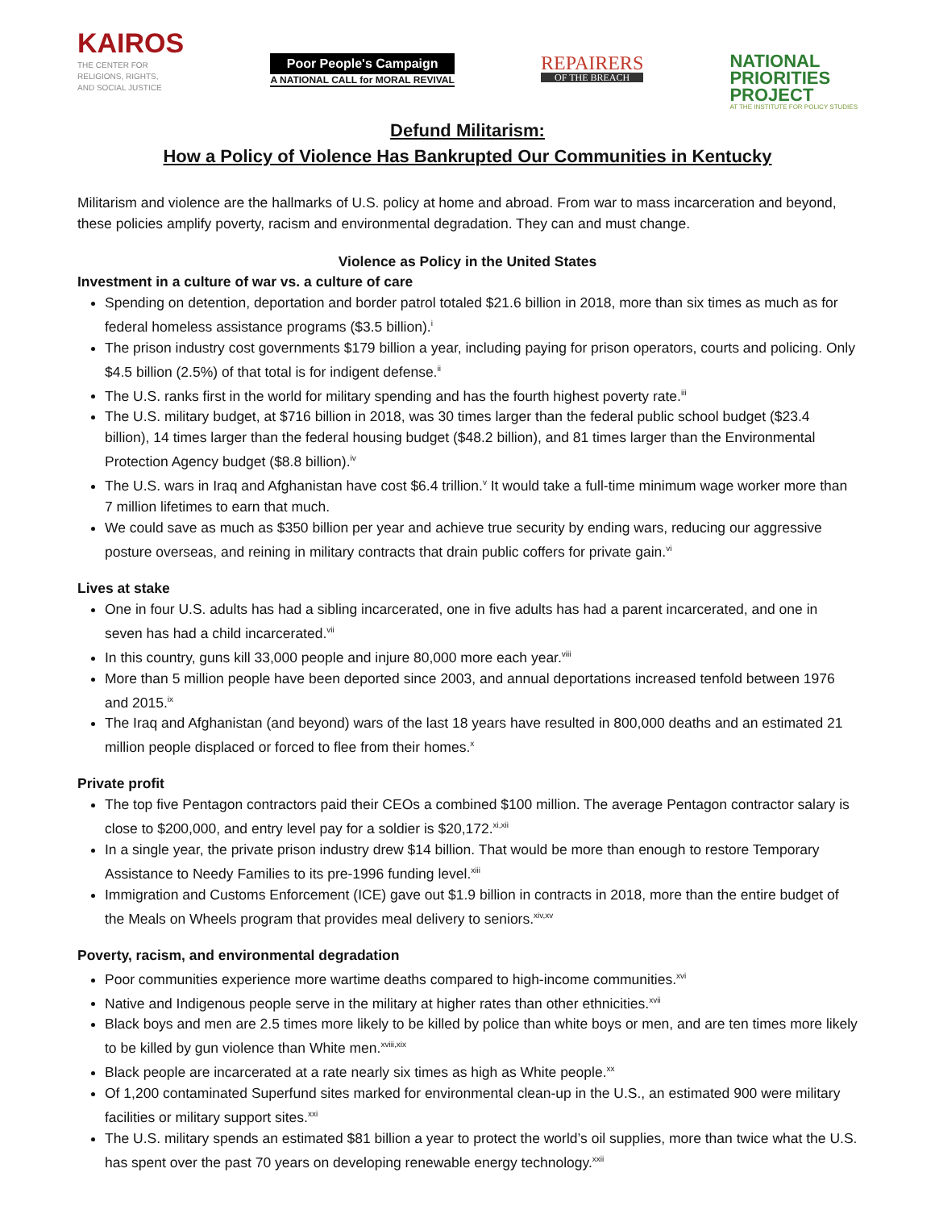KAIROS
THE CENTER FOR
RELIGIONS, RIGHTS,
AND SOCIAL JUSTICE
Poor People's Campaign
A NATIONAL CALL for MORAL REVIVAL
REPAIRERS
OF THE BREACH
NATIONAL
PRIORITIES
PROJECT
AT THE INSTITUTE FOR POLICY STUDIES
Defund Militarism:
How a Policy of Violence Has Bankrupted Our Communities in Kentucky
Militarism and violence are the hallmarks of U.S. policy at home and abroad. From war to mass incarceration and beyond, these policies amplify poverty, racism and environmental degradation. They can and must change.
Violence as Policy in the United States
Investment in a culture of war vs. a culture of care
Spending on detention, deportation and border patrol totaled $21.6 billion in 2018, more than six times as much as for federal homeless assistance programs ($3.5 billion).<sup>i</sup>
The prison industry cost governments $179 billion a year, including paying for prison operators, courts and policing. Only $4.5 billion (2.5%) of that total is for indigent defense.<sup>ii</sup>
The U.S. ranks first in the world for military spending and has the fourth highest poverty rate.<sup>iii</sup>
The U.S. military budget, at $716 billion in 2018, was 30 times larger than the federal public school budget ($23.4 billion), 14 times larger than the federal housing budget ($48.2 billion), and 81 times larger than the Environmental Protection Agency budget ($8.8 billion).<sup>iv</sup>
The U.S. wars in Iraq and Afghanistan have cost $6.4 trillion.<sup>v</sup> It would take a full-time minimum wage worker more than 7 million lifetimes to earn that much.
We could save as much as $350 billion per year and achieve true security by ending wars, reducing our aggressive posture overseas, and reining in military contracts that drain public coffers for private gain.<sup>vi</sup>
Lives at stake
One in four U.S. adults has had a sibling incarcerated, one in five adults has had a parent incarcerated, and one in seven has had a child incarcerated.<sup>vii</sup>
In this country, guns kill 33,000 people and injure 80,000 more each year.<sup>viii</sup>
More than 5 million people have been deported since 2003, and annual deportations increased tenfold between 1976 and 2015.<sup>ix</sup>
The Iraq and Afghanistan (and beyond) wars of the last 18 years have resulted in 800,000 deaths and an estimated 21 million people displaced or forced to flee from their homes.<sup>x</sup>
Private profit
The top five Pentagon contractors paid their CEOs a combined $100 million. The average Pentagon contractor salary is close to $200,000, and entry level pay for a soldier is $20,172.<sup>xi,xii</sup>
In a single year, the private prison industry drew $14 billion. That would be more than enough to restore Temporary Assistance to Needy Families to its pre-1996 funding level.<sup>xiii</sup>
Immigration and Customs Enforcement (ICE) gave out $1.9 billion in contracts in 2018, more than the entire budget of the Meals on Wheels program that provides meal delivery to seniors.<sup>xiv,xv</sup>
Poverty, racism, and environmental degradation
Poor communities experience more wartime deaths compared to high-income communities.<sup>xvi</sup>
Native and Indigenous people serve in the military at higher rates than other ethnicities.<sup>xvii</sup>
Black boys and men are 2.5 times more likely to be killed by police than white boys or men, and are ten times more likely to be killed by gun violence than White men.<sup>xviii,xix</sup>
Black people are incarcerated at a rate nearly six times as high as White people.<sup>xx</sup>
Of 1,200 contaminated Superfund sites marked for environmental clean-up in the U.S., an estimated 900 were military facilities or military support sites.<sup>xxi</sup>
The U.S. military spends an estimated $81 billion a year to protect the world’s oil supplies, more than twice what the U.S. has spent over the past 70 years on developing renewable energy technology.<sup>xxii</sup>